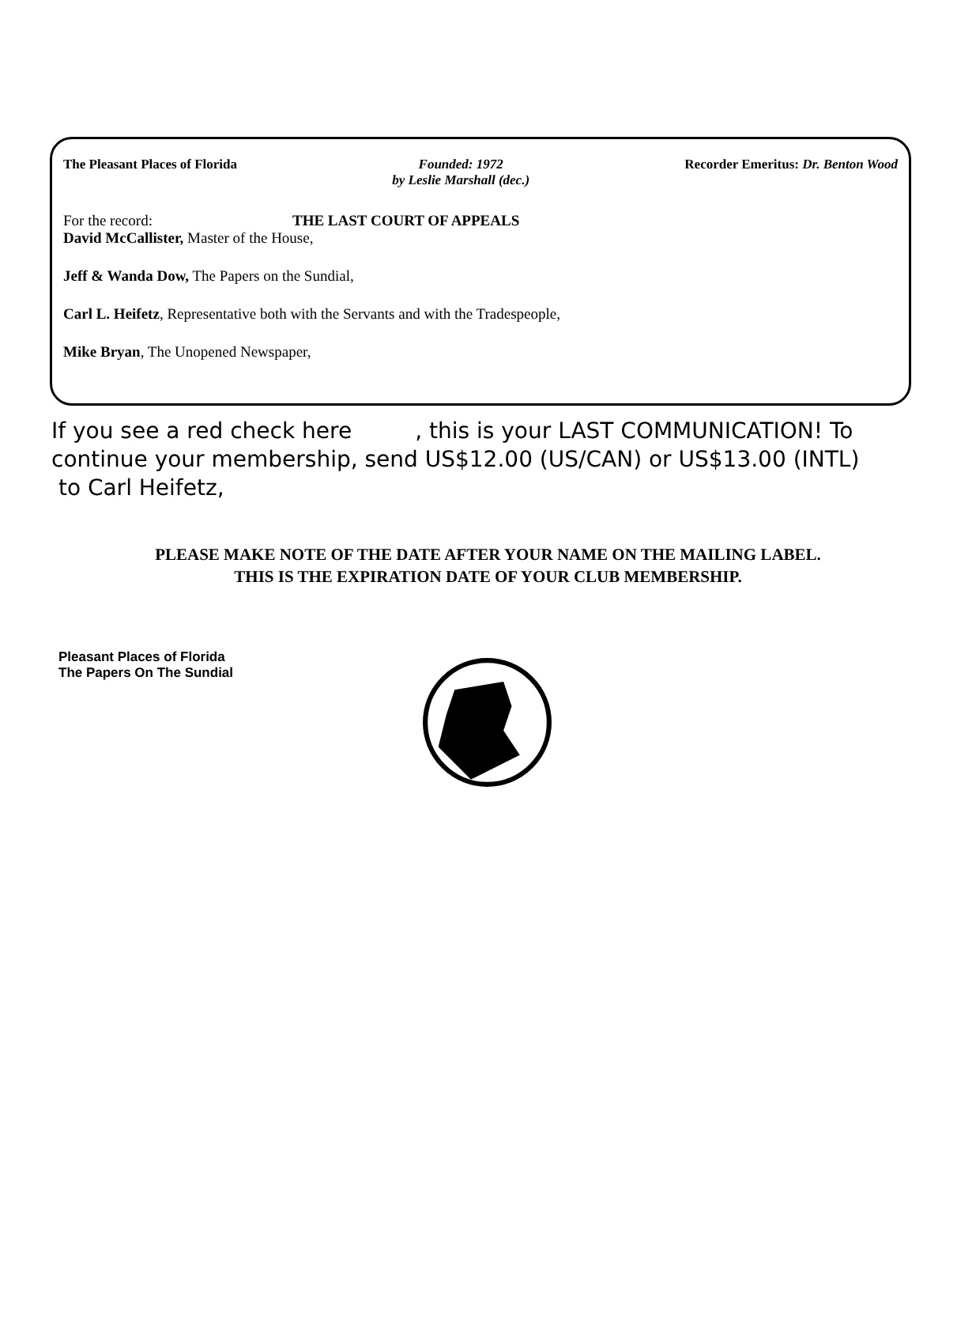The Pleasant Places of Florida Founded: 1972
by Leslie Marshall (dec.)
Recorder Emeritus: Dr. Benton Wood
For the record: THE LAST COURT OF APPEALS
David McCallister, Master of the House,
Jeff & Wanda Dow, The Papers on the Sundial,
Carl L. Heifetz, Representative both with the Servants and with the Tradespeople,
Mike Bryan, The Unopened Newspaper,
If you see a red check here , this is your LAST COMMUNICATION! To continue your membership, send US$12.00 (US/CAN) or US$13.00 (INTL)
to Carl Heifetz,
PLEASE MAKE NOTE OF THE DATE AFTER YOUR NAME ON THE MAILING LABEL.
THIS IS THE EXPIRATION DATE OF YOUR CLUB MEMBERSHIP.
Pleasant Places of Florida
The Papers On The Sundial